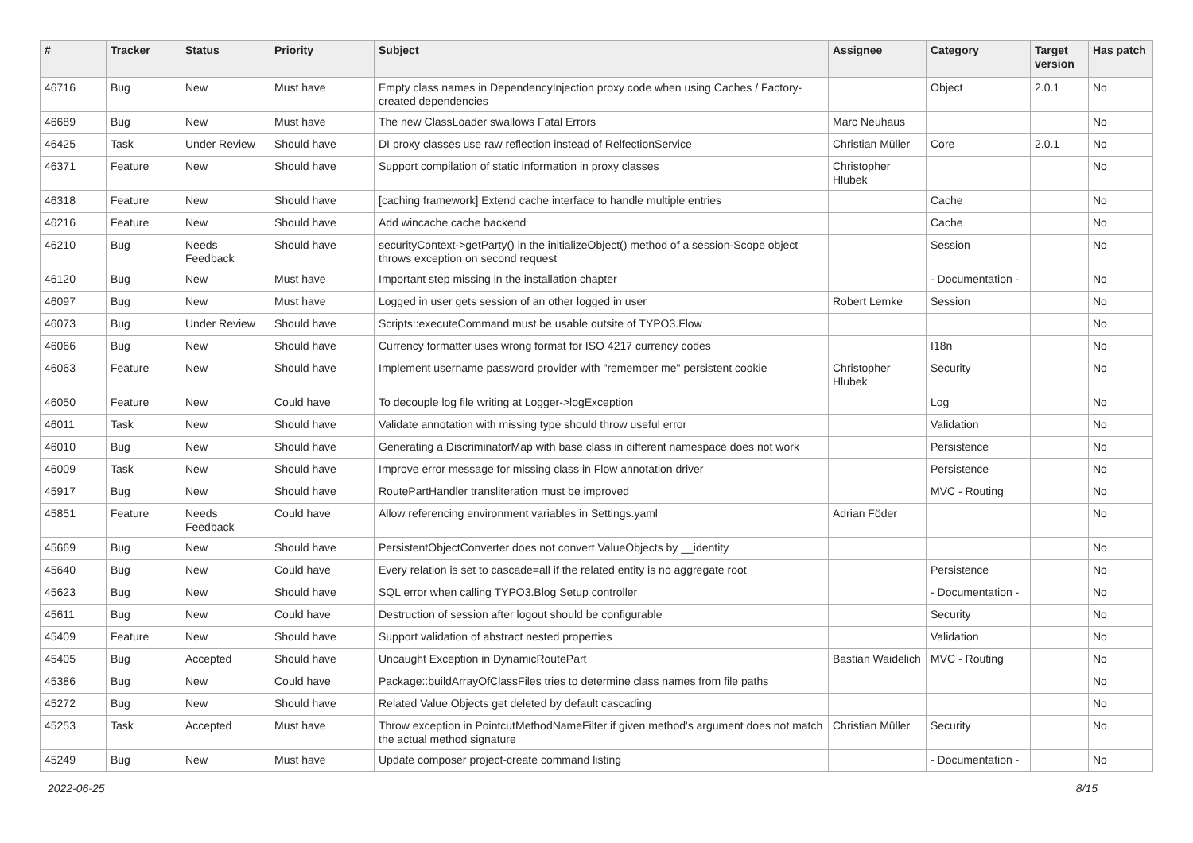| # | Tracker | Status | Priority | Subject | Assignee | Category | Target version | Has patch |
| --- | --- | --- | --- | --- | --- | --- | --- | --- |
| 46716 | Bug | New | Must have | Empty class names in DependencyInjection proxy code when using Caches / Factory-created dependencies | | Object | 2.0.1 | No |
| 46689 | Bug | New | Must have | The new ClassLoader swallows Fatal Errors | Marc Neuhaus | | | No |
| 46425 | Task | Under Review | Should have | DI proxy classes use raw reflection instead of RelfectionService | Christian Müller | Core | 2.0.1 | No |
| 46371 | Feature | New | Should have | Support compilation of static information in proxy classes | Christopher Hlubek | | | No |
| 46318 | Feature | New | Should have | [caching framework] Extend cache interface to handle multiple entries | | Cache | | No |
| 46216 | Feature | New | Should have | Add wincache cache backend | | Cache | | No |
| 46210 | Bug | Needs Feedback | Should have | securityContext->getParty() in the initializeObject() method of a session-Scope object throws exception on second request | | Session | | No |
| 46120 | Bug | New | Must have | Important step missing in the installation chapter | | - Documentation - | | No |
| 46097 | Bug | New | Must have | Logged in user gets session of an other logged in user | Robert Lemke | Session | | No |
| 46073 | Bug | Under Review | Should have | Scripts::executeCommand must be usable outsite of TYPO3.Flow | | | | No |
| 46066 | Bug | New | Should have | Currency formatter uses wrong format for ISO 4217 currency codes | | I18n | | No |
| 46063 | Feature | New | Should have | Implement username password provider with "remember me" persistent cookie | Christopher Hlubek | Security | | No |
| 46050 | Feature | New | Could have | To decouple log file writing at Logger->logException | | Log | | No |
| 46011 | Task | New | Should have | Validate annotation with missing type should throw useful error | | Validation | | No |
| 46010 | Bug | New | Should have | Generating a DiscriminatorMap with base class in different namespace does not work | | Persistence | | No |
| 46009 | Task | New | Should have | Improve error message for missing class in Flow annotation driver | | Persistence | | No |
| 45917 | Bug | New | Should have | RoutePartHandler transliteration must be improved | | MVC - Routing | | No |
| 45851 | Feature | Needs Feedback | Could have | Allow referencing environment variables in Settings.yaml | Adrian Föder | | | No |
| 45669 | Bug | New | Should have | PersistentObjectConverter does not convert ValueObjects by __identity | | | | No |
| 45640 | Bug | New | Could have | Every relation is set to cascade=all if the related entity is no aggregate root | | Persistence | | No |
| 45623 | Bug | New | Should have | SQL error when calling TYPO3.Blog Setup controller | | - Documentation - | | No |
| 45611 | Bug | New | Could have | Destruction of session after logout should be configurable | | Security | | No |
| 45409 | Feature | New | Should have | Support validation of abstract nested properties | | Validation | | No |
| 45405 | Bug | Accepted | Should have | Uncaught Exception in DynamicRoutePart | Bastian Waidelich | MVC - Routing | | No |
| 45386 | Bug | New | Could have | Package::buildArrayOfClassFiles tries to determine class names from file paths | | | | No |
| 45272 | Bug | New | Should have | Related Value Objects get deleted by default cascading | | | | No |
| 45253 | Task | Accepted | Must have | Throw exception in PointcutMethodNameFilter if given method's argument does not match the actual method signature | Christian Müller | Security | | No |
| 45249 | Bug | New | Must have | Update composer project-create command listing | | - Documentation - | | No |
2022-06-25 8/15